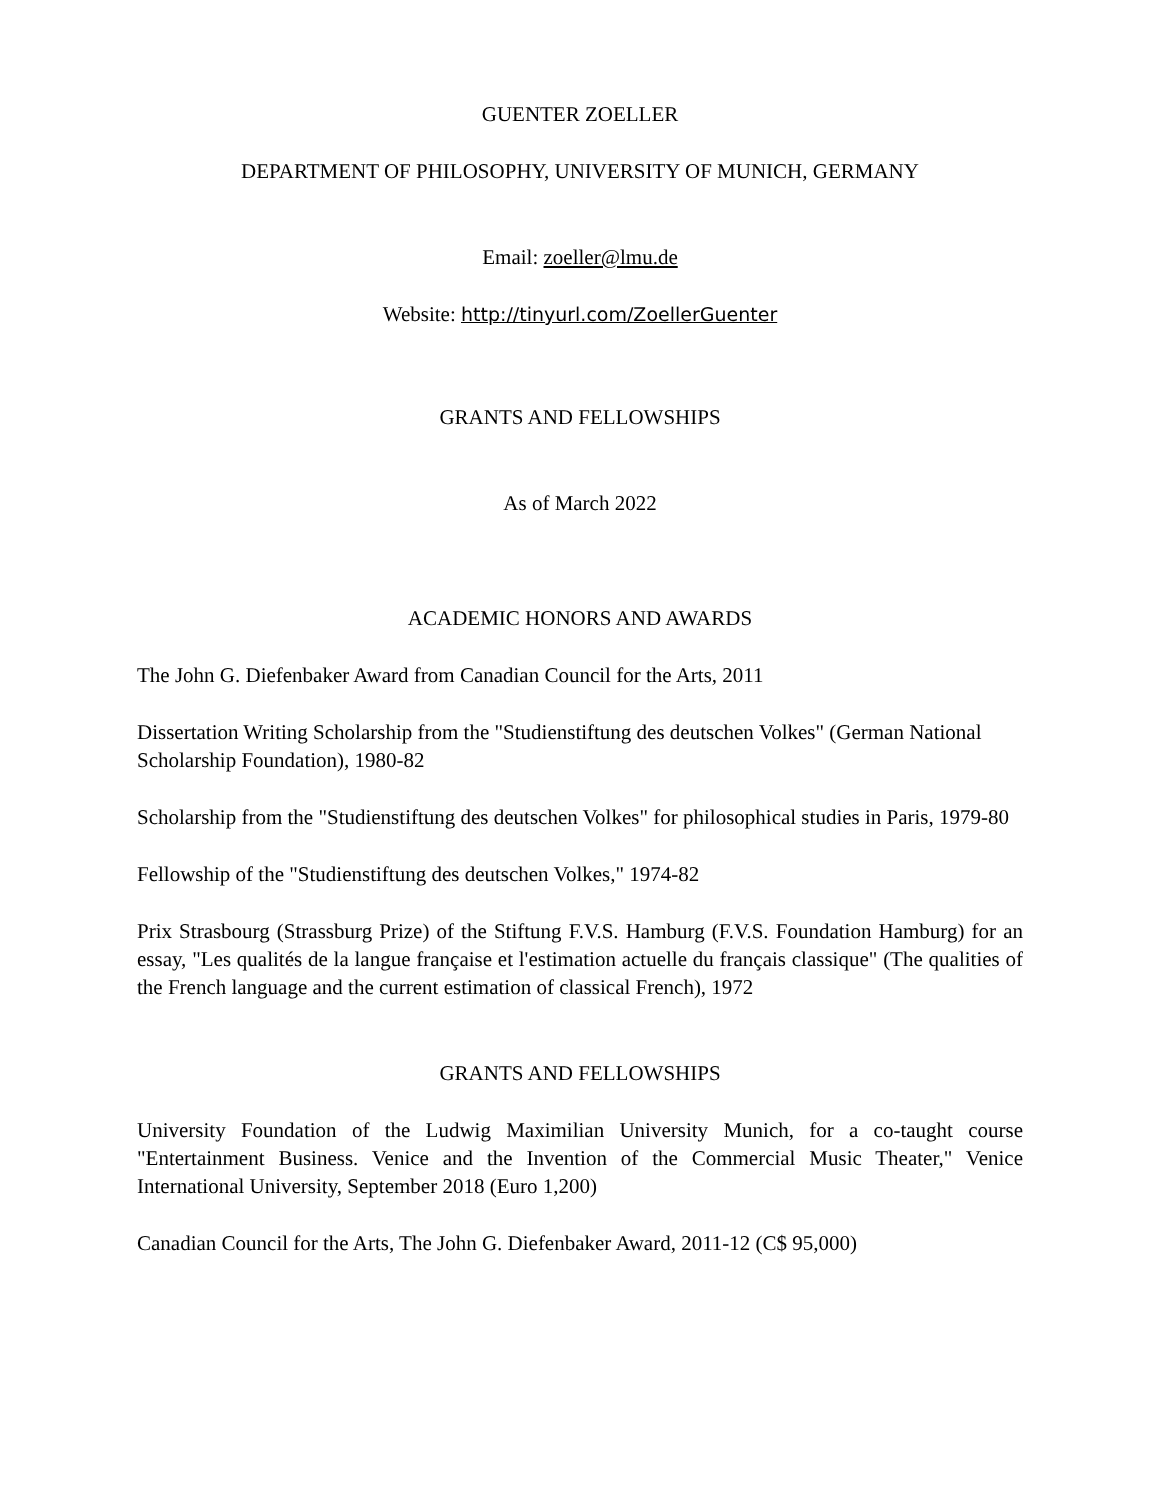GUENTER ZOELLER
DEPARTMENT OF PHILOSOPHY, UNIVERSITY OF MUNICH, GERMANY
Email: zoeller@lmu.de
Website: http://tinyurl.com/ZoellerGuenter
GRANTS AND FELLOWSHIPS
As of March 2022
ACADEMIC HONORS AND AWARDS
The John G. Diefenbaker Award from Canadian Council for the Arts, 2011
Dissertation Writing Scholarship from the "Studienstiftung des deutschen Volkes" (German National Scholarship Foundation), 1980-82
Scholarship from the "Studienstiftung des deutschen Volkes" for philosophical studies in Paris, 1979-80
Fellowship of the "Studienstiftung des deutschen Volkes," 1974-82
Prix Strasbourg (Strassburg Prize) of the Stiftung F.V.S. Hamburg (F.V.S. Foundation Hamburg) for an essay, "Les qualités de la langue française et l'estimation actuelle du français classique" (The qualities of the French language and the current estimation of classical French), 1972
GRANTS AND FELLOWSHIPS
University Foundation of the Ludwig Maximilian University Munich, for a co-taught course "Entertainment Business. Venice and the Invention of the Commercial Music Theater," Venice International University, September 2018 (Euro 1,200)
Canadian Council for the Arts, The John G. Diefenbaker Award, 2011-12 (C$ 95,000)